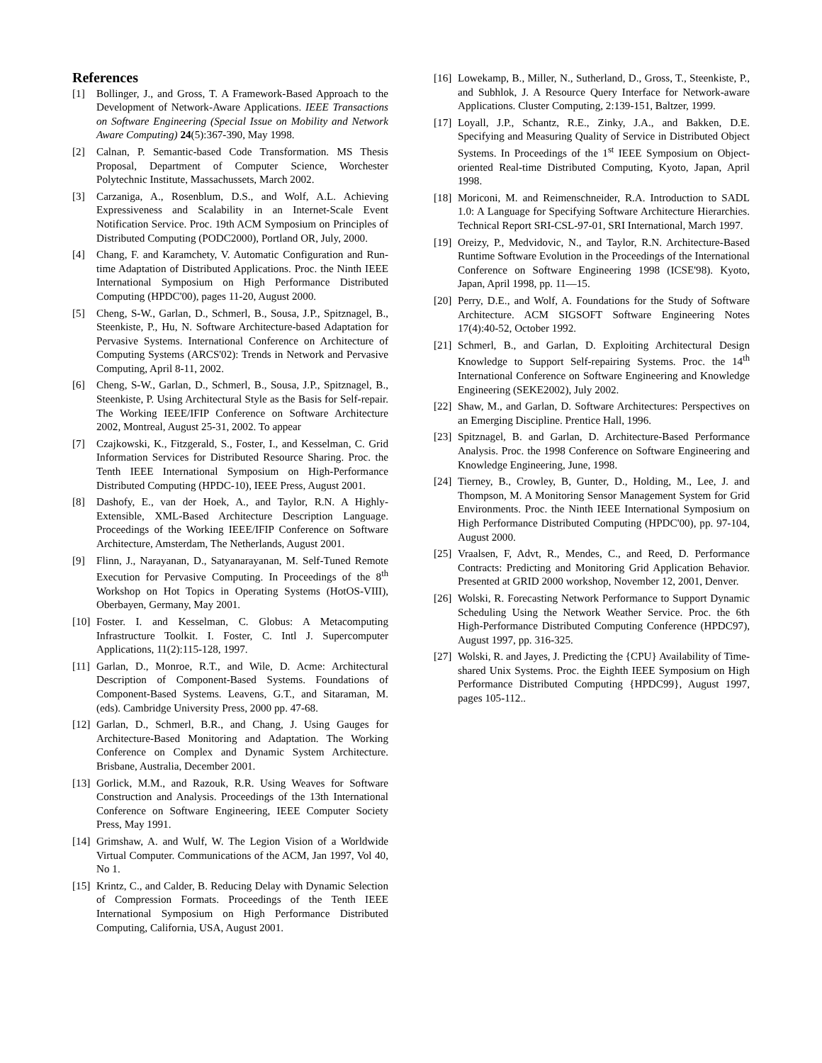References
[1] Bollinger, J., and Gross, T. A Framework-Based Approach to the Development of Network-Aware Applications. IEEE Transactions on Software Engineering (Special Issue on Mobility and Network Aware Computing) 24(5):367-390, May 1998.
[2] Calnan, P. Semantic-based Code Transformation. MS Thesis Proposal, Department of Computer Science, Worchester Polytechnic Institute, Massachussets, March 2002.
[3] Carzaniga, A., Rosenblum, D.S., and Wolf, A.L. Achieving Expressiveness and Scalability in an Internet-Scale Event Notification Service. Proc. 19th ACM Symposium on Principles of Distributed Computing (PODC2000), Portland OR, July, 2000.
[4] Chang, F. and Karamchety, V. Automatic Configuration and Run-time Adaptation of Distributed Applications. Proc. the Ninth IEEE International Symposium on High Performance Distributed Computing (HPDC'00), pages 11-20, August 2000.
[5] Cheng, S-W., Garlan, D., Schmerl, B., Sousa, J.P., Spitznagel, B., Steenkiste, P., Hu, N. Software Architecture-based Adaptation for Pervasive Systems. International Conference on Architecture of Computing Systems (ARCS'02): Trends in Network and Pervasive Computing, April 8-11, 2002.
[6] Cheng, S-W., Garlan, D., Schmerl, B., Sousa, J.P., Spitznagel, B., Steenkiste, P. Using Architectural Style as the Basis for Self-repair. The Working IEEE/IFIP Conference on Software Architecture 2002, Montreal, August 25-31, 2002. To appear
[7] Czajkowski, K., Fitzgerald, S., Foster, I., and Kesselman, C. Grid Information Services for Distributed Resource Sharing. Proc. the Tenth IEEE International Symposium on High-Performance Distributed Computing (HPDC-10), IEEE Press, August 2001.
[8] Dashofy, E., van der Hoek, A., and Taylor, R.N. A Highly-Extensible, XML-Based Architecture Description Language. Proceedings of the Working IEEE/IFIP Conference on Software Architecture, Amsterdam, The Netherlands, August 2001.
[9] Flinn, J., Narayanan, D., Satyanarayanan, M. Self-Tuned Remote Execution for Pervasive Computing. In Proceedings of the 8<sup>th</sup> Workshop on Hot Topics in Operating Systems (HotOS-VIII), Oberbayen, Germany, May 2001.
[10] Foster. I. and Kesselman, C. Globus: A Metacomputing Infrastructure Toolkit. I. Foster, C. Intl J. Supercomputer Applications, 11(2):115-128, 1997.
[11] Garlan, D., Monroe, R.T., and Wile, D. Acme: Architectural Description of Component-Based Systems. Foundations of Component-Based Systems. Leavens, G.T., and Sitaraman, M. (eds). Cambridge University Press, 2000 pp. 47-68.
[12] Garlan, D., Schmerl, B.R., and Chang, J. Using Gauges for Architecture-Based Monitoring and Adaptation. The Working Conference on Complex and Dynamic System Architecture. Brisbane, Australia, December 2001.
[13] Gorlick, M.M., and Razouk, R.R. Using Weaves for Software Construction and Analysis. Proceedings of the 13th International Conference on Software Engineering, IEEE Computer Society Press, May 1991.
[14] Grimshaw, A. and Wulf, W. The Legion Vision of a Worldwide Virtual Computer. Communications of the ACM, Jan 1997, Vol 40, No 1.
[15] Krintz, C., and Calder, B. Reducing Delay with Dynamic Selection of Compression Formats. Proceedings of the Tenth IEEE International Symposium on High Performance Distributed Computing, California, USA, August 2001.
[16] Lowekamp, B., Miller, N., Sutherland, D., Gross, T., Steenkiste, P., and Subhlok, J. A Resource Query Interface for Network-aware Applications. Cluster Computing, 2:139-151, Baltzer, 1999.
[17] Loyall, J.P., Schantz, R.E., Zinky, J.A., and Bakken, D.E. Specifying and Measuring Quality of Service in Distributed Object Systems. In Proceedings of the 1<sup>st</sup> IEEE Symposium on Object-oriented Real-time Distributed Computing, Kyoto, Japan, April 1998.
[18] Moriconi, M. and Reimenschneider, R.A. Introduction to SADL 1.0: A Language for Specifying Software Architecture Hierarchies. Technical Report SRI-CSL-97-01, SRI International, March 1997.
[19] Oreizy, P., Medvidovic, N., and Taylor, R.N. Architecture-Based Runtime Software Evolution in the Proceedings of the International Conference on Software Engineering 1998 (ICSE'98). Kyoto, Japan, April 1998, pp. 11—15.
[20] Perry, D.E., and Wolf, A. Foundations for the Study of Software Architecture. ACM SIGSOFT Software Engineering Notes 17(4):40-52, October 1992.
[21] Schmerl, B., and Garlan, D. Exploiting Architectural Design Knowledge to Support Self-repairing Systems. Proc. the 14<sup>th</sup> International Conference on Software Engineering and Knowledge Engineering (SEKE2002), July 2002.
[22] Shaw, M., and Garlan, D. Software Architectures: Perspectives on an Emerging Discipline. Prentice Hall, 1996.
[23] Spitznagel, B. and Garlan, D. Architecture-Based Performance Analysis. Proc. the 1998 Conference on Software Engineering and Knowledge Engineering, June, 1998.
[24] Tierney, B., Crowley, B, Gunter, D., Holding, M., Lee, J. and Thompson, M. A Monitoring Sensor Management System for Grid Environments. Proc. the Ninth IEEE International Symposium on High Performance Distributed Computing (HPDC'00), pp. 97-104, August 2000.
[25] Vraalsen, F, Advt, R., Mendes, C., and Reed, D. Performance Contracts: Predicting and Monitoring Grid Application Behavior. Presented at GRID 2000 workshop, November 12, 2001, Denver.
[26] Wolski, R. Forecasting Network Performance to Support Dynamic Scheduling Using the Network Weather Service. Proc. the 6th High-Performance Distributed Computing Conference (HPDC97), August 1997, pp. 316-325.
[27] Wolski, R. and Jayes, J. Predicting the {CPU} Availability of Time-shared Unix Systems. Proc. the Eighth IEEE Symposium on High Performance Distributed Computing {HPDC99}, August 1997, pages 105-112..